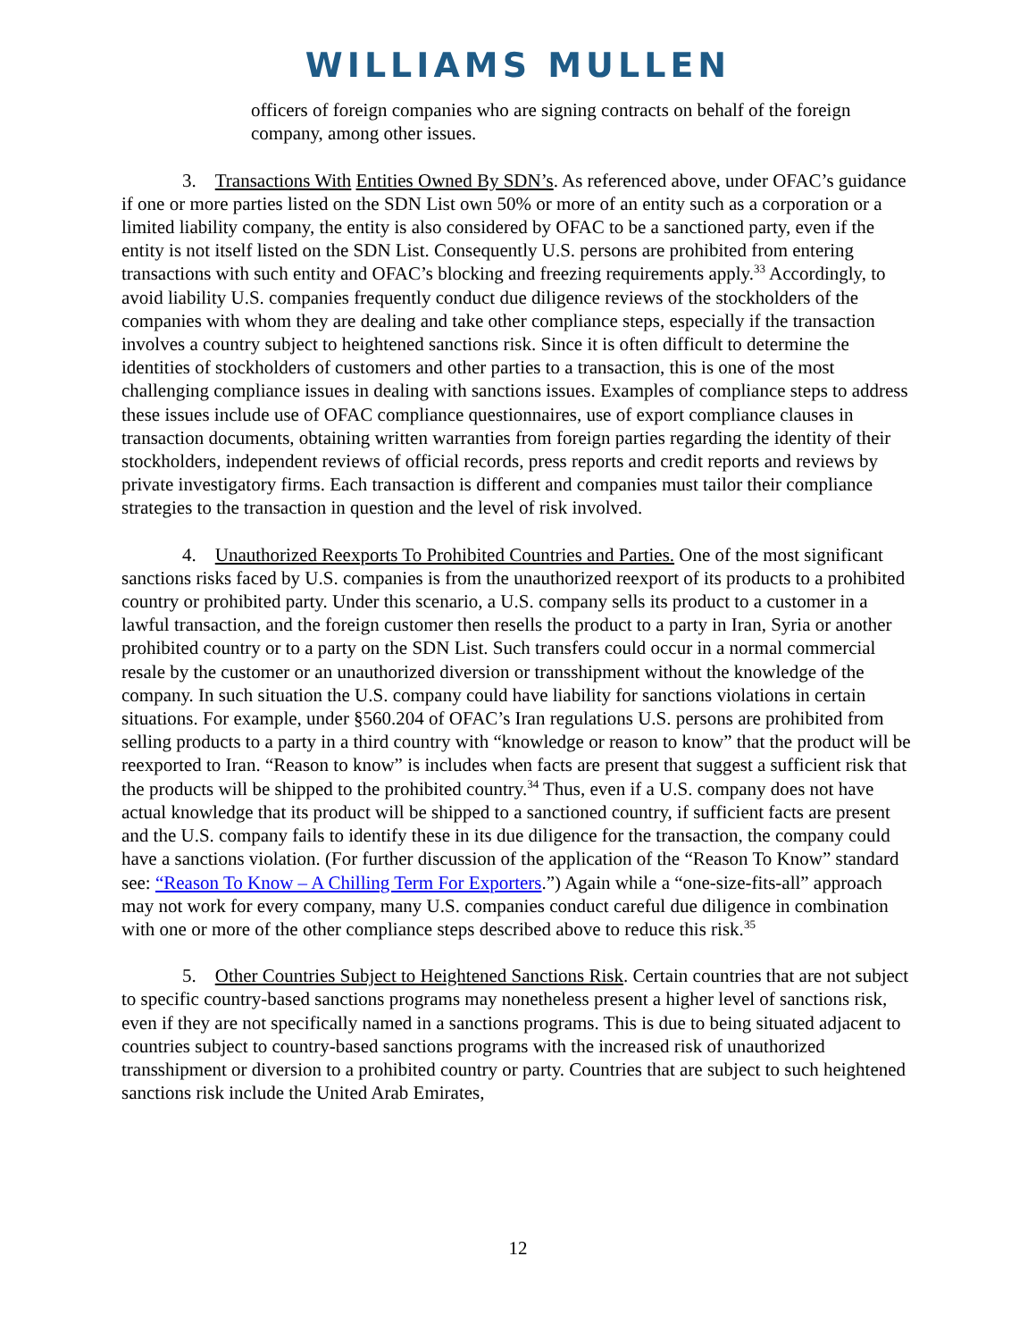WILLIAMS MULLEN
officers of foreign companies who are signing contracts on behalf of the foreign company, among other issues.
3. Transactions With Entities Owned By SDN’s. As referenced above, under OFAC’s guidance if one or more parties listed on the SDN List own 50% or more of an entity such as a corporation or a limited liability company, the entity is also considered by OFAC to be a sanctioned party, even if the entity is not itself listed on the SDN List. Consequently U.S. persons are prohibited from entering transactions with such entity and OFAC’s blocking and freezing requirements apply.<sup>33</sup> Accordingly, to avoid liability U.S. companies frequently conduct due diligence reviews of the stockholders of the companies with whom they are dealing and take other compliance steps, especially if the transaction involves a country subject to heightened sanctions risk. Since it is often difficult to determine the identities of stockholders of customers and other parties to a transaction, this is one of the most challenging compliance issues in dealing with sanctions issues. Examples of compliance steps to address these issues include use of OFAC compliance questionnaires, use of export compliance clauses in transaction documents, obtaining written warranties from foreign parties regarding the identity of their stockholders, independent reviews of official records, press reports and credit reports and reviews by private investigatory firms. Each transaction is different and companies must tailor their compliance strategies to the transaction in question and the level of risk involved.
4. Unauthorized Reexports To Prohibited Countries and Parties. One of the most significant sanctions risks faced by U.S. companies is from the unauthorized reexport of its products to a prohibited country or prohibited party. Under this scenario, a U.S. company sells its product to a customer in a lawful transaction, and the foreign customer then resells the product to a party in Iran, Syria or another prohibited country or to a party on the SDN List. Such transfers could occur in a normal commercial resale by the customer or an unauthorized diversion or transshipment without the knowledge of the company. In such situation the U.S. company could have liability for sanctions violations in certain situations. For example, under §560.204 of OFAC’s Iran regulations U.S. persons are prohibited from selling products to a party in a third country with “knowledge or reason to know” that the product will be reexported to Iran. “Reason to know” is includes when facts are present that suggest a sufficient risk that the products will be shipped to the prohibited country.<sup>34</sup> Thus, even if a U.S. company does not have actual knowledge that its product will be shipped to a sanctioned country, if sufficient facts are present and the U.S. company fails to identify these in its due diligence for the transaction, the company could have a sanctions violation. (For further discussion of the application of the “Reason To Know” standard see: “Reason To Know – A Chilling Term For Exporters.”) Again while a “one-size-fits-all” approach may not work for every company, many U.S. companies conduct careful due diligence in combination with one or more of the other compliance steps described above to reduce this risk.<sup>35</sup>
5. Other Countries Subject to Heightened Sanctions Risk. Certain countries that are not subject to specific country-based sanctions programs may nonetheless present a higher level of sanctions risk, even if they are not specifically named in a sanctions programs. This is due to being situated adjacent to countries subject to country-based sanctions programs with the increased risk of unauthorized transshipment or diversion to a prohibited country or party. Countries that are subject to such heightened sanctions risk include the United Arab Emirates,
12